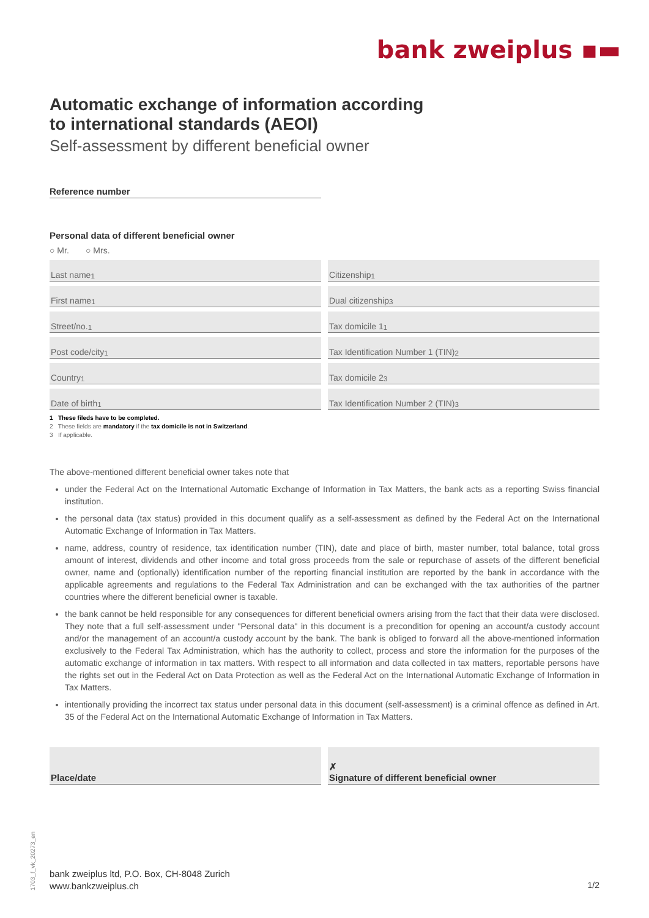bank zweiplus ▪▬
Automatic exchange of information according
to international standards (AEOI)
Self-assessment by different beneficial owner
Reference number
Personal data of different beneficial owner
○ Mr. ○ Mrs.
Last name <sup>1</sup>
Citizenship <sup>1</sup>
First name <sup>1</sup>
Dual citizenship <sup>3</sup>
Street/no. <sup>1</sup>
Tax domicile 1 <sup>1</sup>
Post code/city <sup>1</sup>
Tax Identification Number 1 (TIN) <sup>2</sup>
Country <sup>1</sup>
Tax domicile 2 <sup>3</sup>
Date of birth <sup>1</sup>
Tax Identification Number 2 (TIN) <sup>3</sup>
1 These fileds have to be completed.
2 These fields are mandatory if the tax domicile is not in Switzerland.
3 If applicable.
The above-mentioned different beneficial owner takes note that
under the Federal Act on the International Automatic Exchange of Information in Tax Matters, the bank acts as a reporting Swiss financial institution.
the personal data (tax status) provided in this document qualify as a self-assessment as defined by the Federal Act on the International Automatic Exchange of Information in Tax Matters.
name, address, country of residence, tax identification number (TIN), date and place of birth, master number, total balance, total gross amount of interest, dividends and other income and total gross proceeds from the sale or repurchase of assets of the different beneficial owner, name and (optionally) identification number of the reporting financial institution are reported by the bank in accordance with the applicable agreements and regulations to the Federal Tax Administration and can be exchanged with the tax authorities of the partner countries where the different beneficial owner is taxable.
the bank cannot be held responsible for any consequences for different beneficial owners arising from the fact that their data were disclosed. They note that a full self-assessment under "Personal data" in this document is a precondition for opening an account/a custody account and/or the management of an account/a custody account by the bank. The bank is obliged to forward all the above-mentioned information exclusively to the Federal Tax Administration, which has the authority to collect, process and store the information for the purposes of the automatic exchange of information in tax matters. With respect to all information and data collected in tax matters, reportable persons have the rights set out in the Federal Act on Data Protection as well as the Federal Act on the International Automatic Exchange of Information in Tax Matters.
intentionally providing the incorrect tax status under personal data in this document (self-assessment) is a criminal offence as defined in Art. 35 of the Federal Act on the International Automatic Exchange of Information in Tax Matters.
Place/date
✗
Signature of different beneficial owner
1703_f_vk_20273_en
bank zweiplus ltd, P.O. Box, CH-8048 Zurich
www.bankzweiplus.ch
1/2